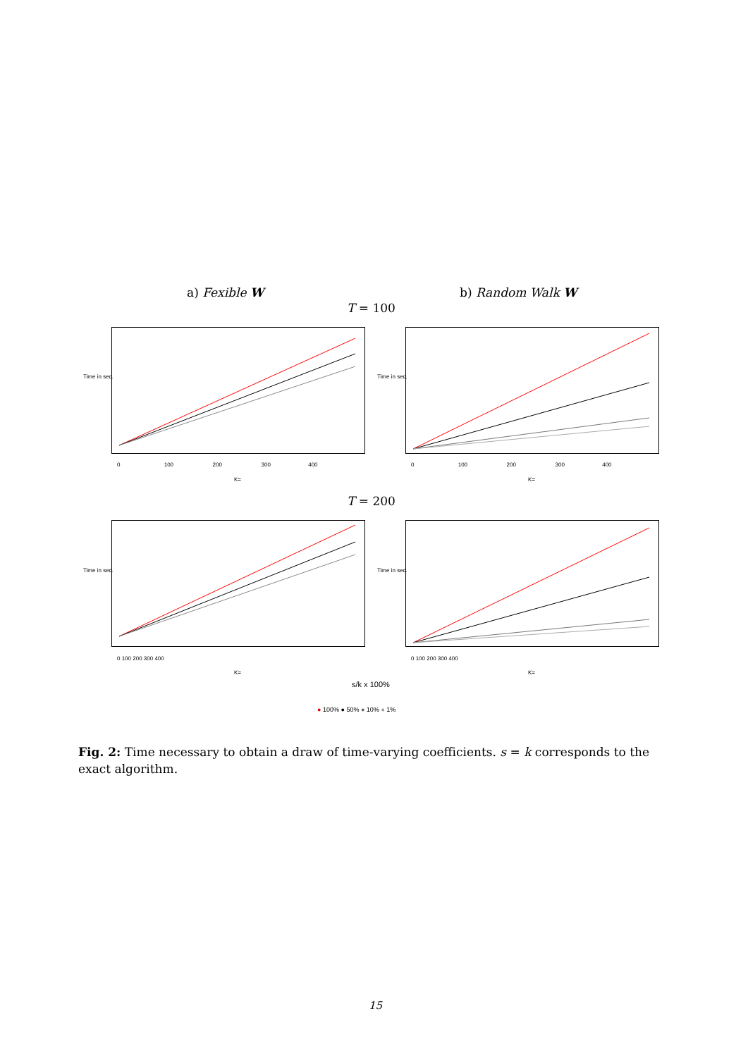a) Fexible W b) Random Walk W
T = 100
Time in sec. Time in sec.
0 100 200 300 400
0 100 200 300 400
K= K=
T = 200
Time in sec. Time in sec.
0 100 200 300 400 0 100 200 300 400
K= K=
s/k x 100%
● 100% ● 50% ● 10% ● 1%
Fig. 2: Time necessary to obtain a draw of time-varying coefficients. s = k corresponds to the exact algorithm.
15